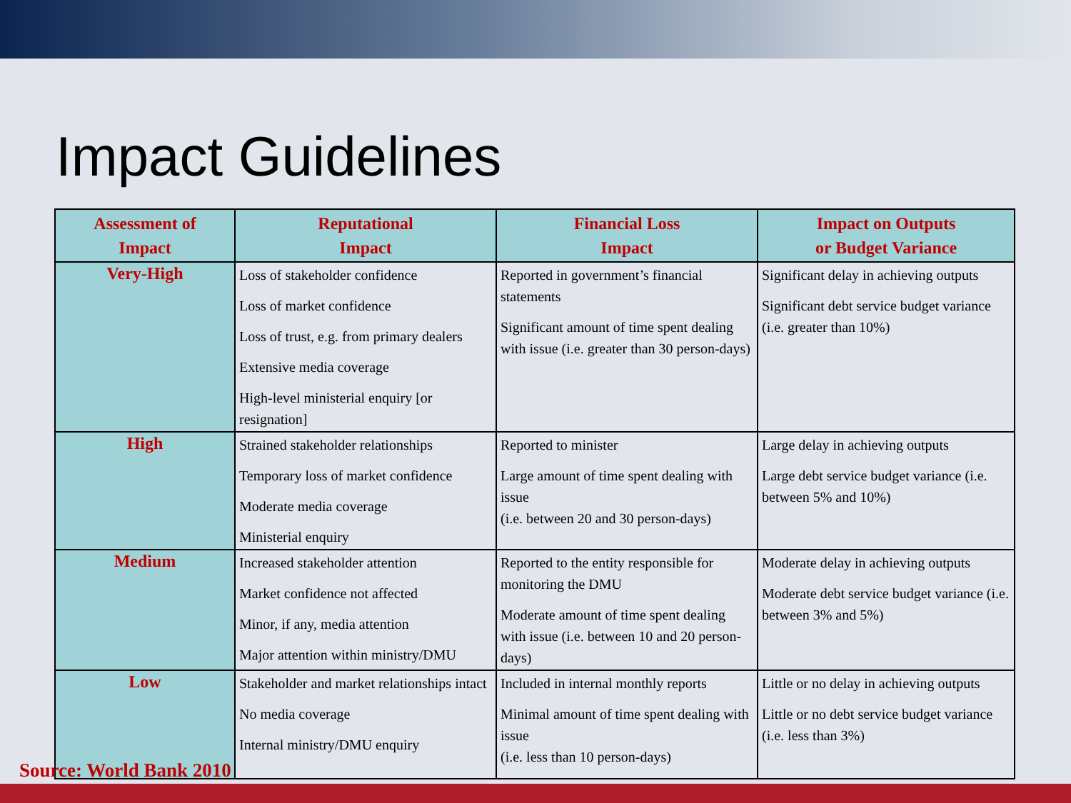Impact Guidelines
| Assessment of Impact | Reputational Impact | Financial Loss Impact | Impact on Outputs or Budget Variance |
| --- | --- | --- | --- |
| Very-High | Loss of stakeholder confidence Loss of market confidence Loss of trust, e.g. from primary dealers Extensive media coverage High-level ministerial enquiry [or resignation] | Reported in government’s financial statements Significant amount of time spent dealing with issue (i.e. greater than 30 person-days) | Significant delay in achieving outputs Significant debt service budget variance (i.e. greater than 10%) |
| High | Strained stakeholder relationships Temporary loss of market confidence Moderate media coverage Ministerial enquiry | Reported to minister Large amount of time spent dealing with issue (i.e. between 20 and 30 person-days) | Large delay in achieving outputs Large debt service budget variance (i.e. between 5% and 10%) |
| Medium | Increased stakeholder attention Market confidence not affected Minor, if any, media attention Major attention within ministry/DMU | Reported to the entity responsible for monitoring the DMU Moderate amount of time spent dealing with issue (i.e. between 10 and 20 person-days) | Moderate delay in achieving outputs Moderate debt service budget variance (i.e. between 3% and 5%) |
| Low | Stakeholder and market relationships intact No media coverage Internal ministry/DMU enquiry | Included in internal monthly reports Minimal amount of time spent dealing with issue (i.e. less than 10 person-days) | Little or no delay in achieving outputs Little or no debt service budget variance (i.e. less than 3%) |
Source: World Bank 2010